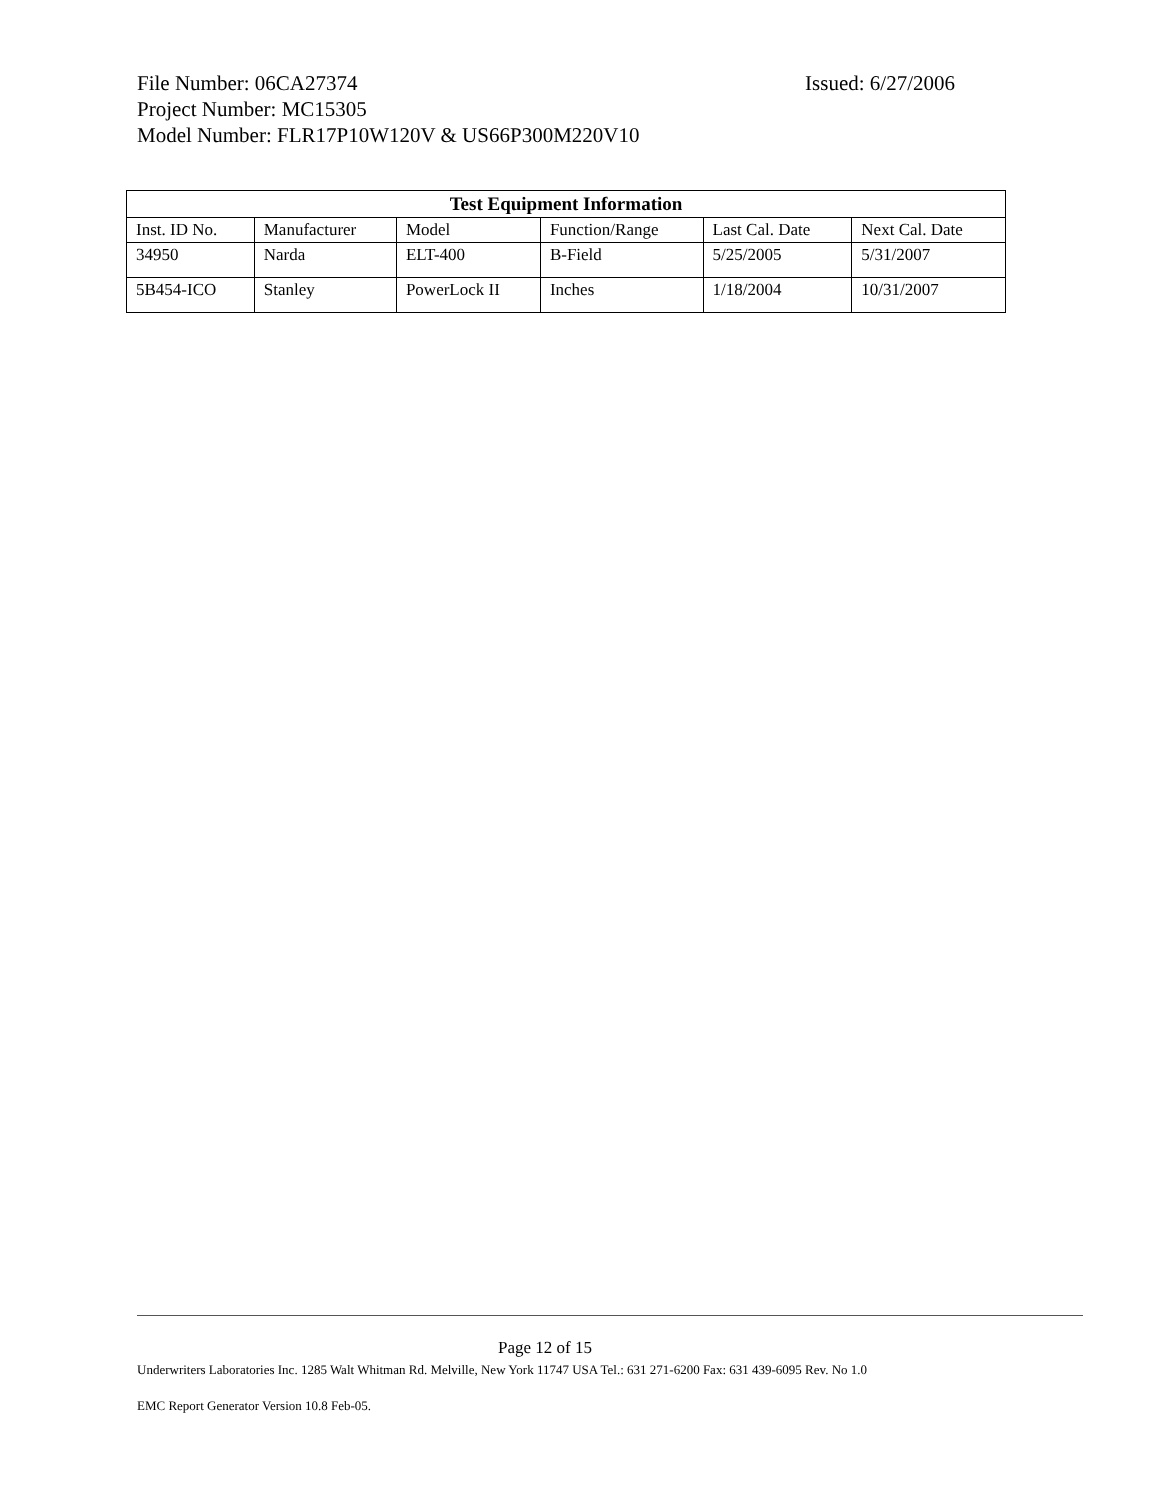File Number: 06CA27374 Issued: 6/27/2006
Project Number: MC15305
Model Number: FLR17P10W120V & US66P300M220V10
| Test Equipment Information | | | | | |
| --- | --- | --- | --- | --- | --- |
| Inst. ID No. | Manufacturer | Model | Function/Range | Last Cal. Date | Next Cal. Date |
| 34950 | Narda | ELT-400 | B-Field | 5/25/2005 | 5/31/2007 |
| 5B454-ICO | Stanley | PowerLock II | Inches | 1/18/2004 | 10/31/2007 |
Page 12 of 15
Underwriters Laboratories Inc. 1285 Walt Whitman Rd. Melville, New York 11747 USA Tel.: 631 271-6200 Fax: 631 439-6095 Rev. No 1.0
EMC Report Generator Version 10.8 Feb-05.